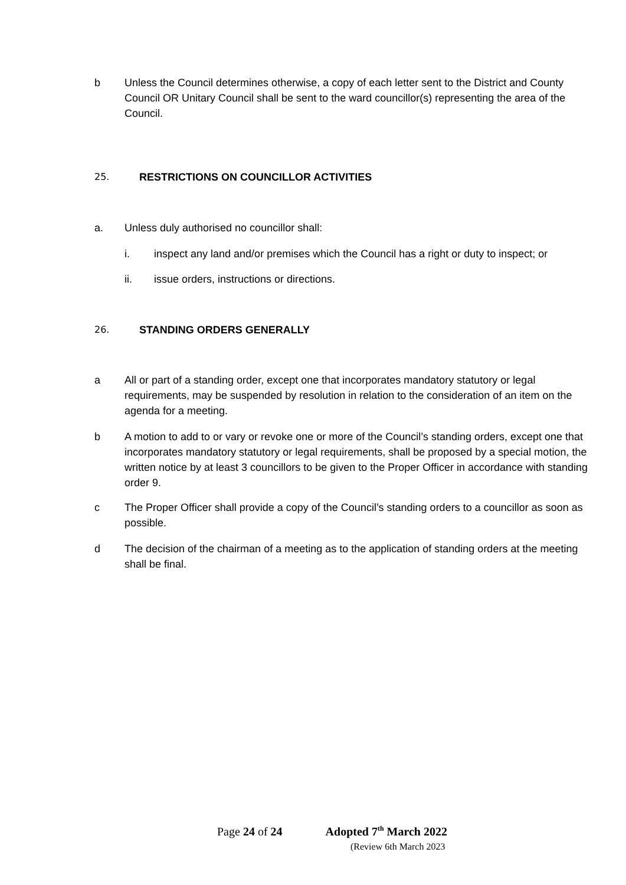b Unless the Council determines otherwise, a copy of each letter sent to the District and County Council OR Unitary Council shall be sent to the ward councillor(s) representing the area of the Council.
25. RESTRICTIONS ON COUNCILLOR ACTIVITIES
a. Unless duly authorised no councillor shall:
i. inspect any land and/or premises which the Council has a right or duty to inspect; or
ii. issue orders, instructions or directions.
26. STANDING ORDERS GENERALLY
a All or part of a standing order, except one that incorporates mandatory statutory or legal requirements, may be suspended by resolution in relation to the consideration of an item on the agenda for a meeting.
b A motion to add to or vary or revoke one or more of the Council’s standing orders, except one that incorporates mandatory statutory or legal requirements, shall be proposed by a special motion, the written notice by at least 3 councillors to be given to the Proper Officer in accordance with standing order 9.
c The Proper Officer shall provide a copy of the Council’s standing orders to a councillor as soon as possible.
d The decision of the chairman of a meeting as to the application of standing orders at the meeting shall be final.
Page 24 of 24 Adopted 7<sup>th</sup> March 2022
(Review 6th March 2023